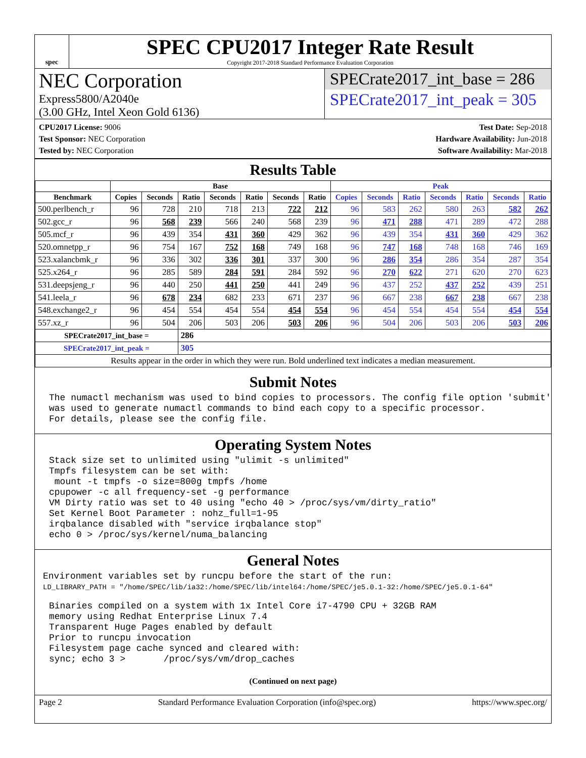spec
SPEC CPU2017 Integer Rate Result
Copyright 2017-2018 Standard Performance Evaluation Corporation
NEC Corporation
Express5800/A2040e
(3.00 GHz, Intel Xeon Gold 6136)
SPECrate2017_int_base = 286
SPECrate2017_int_peak = 305
CPU2017 License: 9006
Test Sponsor: NEC Corporation
Tested by: NEC Corporation
Test Date: Sep-2018
Hardware Availability: Jun-2018
Software Availability: Mar-2018
Results Table
| | Base | | | | | | | Peak | | | | | | |
| --- | --- | --- | --- | --- | --- | --- | --- | --- | --- | --- | --- | --- | --- | --- |
| Benchmark | Copies | Seconds | Ratio | Seconds | Ratio | Seconds | Ratio | Copies | Seconds | Ratio | Seconds | Ratio | Seconds | Ratio |
| 500.perlbench_r | 96 | 728 | 210 | 718 | 213 | 722 | 212 | 96 | 583 | 262 | 580 | 263 | 582 | 262 |
| 502.gcc_r | 96 | 568 | 239 | 566 | 240 | 568 | 239 | 96 | 471 | 288 | 471 | 289 | 472 | 288 |
| 505.mcf_r | 96 | 439 | 354 | 431 | 360 | 429 | 362 | 96 | 439 | 354 | 431 | 360 | 429 | 362 |
| 520.omnetpp_r | 96 | 754 | 167 | 752 | 168 | 749 | 168 | 96 | 747 | 168 | 748 | 168 | 746 | 169 |
| 523.xalancbmk_r | 96 | 336 | 302 | 336 | 301 | 337 | 300 | 96 | 286 | 354 | 286 | 354 | 287 | 354 |
| 525.x264_r | 96 | 285 | 589 | 284 | 591 | 284 | 592 | 96 | 270 | 622 | 271 | 620 | 270 | 623 |
| 531.deepsjeng_r | 96 | 440 | 250 | 441 | 250 | 441 | 249 | 96 | 437 | 252 | 437 | 252 | 439 | 251 |
| 541.leela_r | 96 | 678 | 234 | 682 | 233 | 671 | 237 | 96 | 667 | 238 | 667 | 238 | 667 | 238 |
| 548.exchange2_r | 96 | 454 | 554 | 454 | 554 | 454 | 554 | 96 | 454 | 554 | 454 | 554 | 454 | 554 |
| 557.xz_r | 96 | 504 | 206 | 503 | 206 | 503 | 206 | 96 | 504 | 206 | 503 | 206 | 503 | 206 |
| SPECrate2017_int_base = | | | 286 | | | | | | | | | | | |
| SPECrate2017_int_peak = | | | 305 | | | | | | | | | | | |
| Results appear in the order in which they were run. Bold underlined text indicates a median measurement. | | | | | | | | | | | | | | |
Submit Notes
The numactl mechanism was used to bind copies to processors. The config file option 'submit'
was used to generate numactl commands to bind each copy to a specific processor.
For details, please see the config file.
Operating System Notes
Stack size set to unlimited using "ulimit -s unlimited"
Tmpfs filesystem can be set with:
 mount -t tmpfs -o size=800g tmpfs /home
cpupower -c all frequency-set -g performance
VM Dirty ratio was set to 40 using "echo 40 > /proc/sys/vm/dirty_ratio"
Set Kernel Boot Parameter : nohz_full=1-95
irqbalance disabled with "service irqbalance stop"
echo 0 > /proc/sys/kernel/numa_balancing
General Notes
Environment variables set by runcpu before the start of the run:
LD_LIBRARY_PATH = "/home/SPEC/lib/ia32:/home/SPEC/lib/intel64:/home/SPEC/je5.0.1-32:/home/SPEC/je5.0.1-64"
Binaries compiled on a system with 1x Intel Core i7-4790 CPU + 32GB RAM
memory using Redhat Enterprise Linux 7.4
Transparent Huge Pages enabled by default
Prior to runcpu invocation
Filesystem page cache synced and cleared with:
sync; echo 3 >       /proc/sys/vm/drop_caches
(Continued on next page)
Page 2 Standard Performance Evaluation Corporation (info@spec.org) https://www.spec.org/